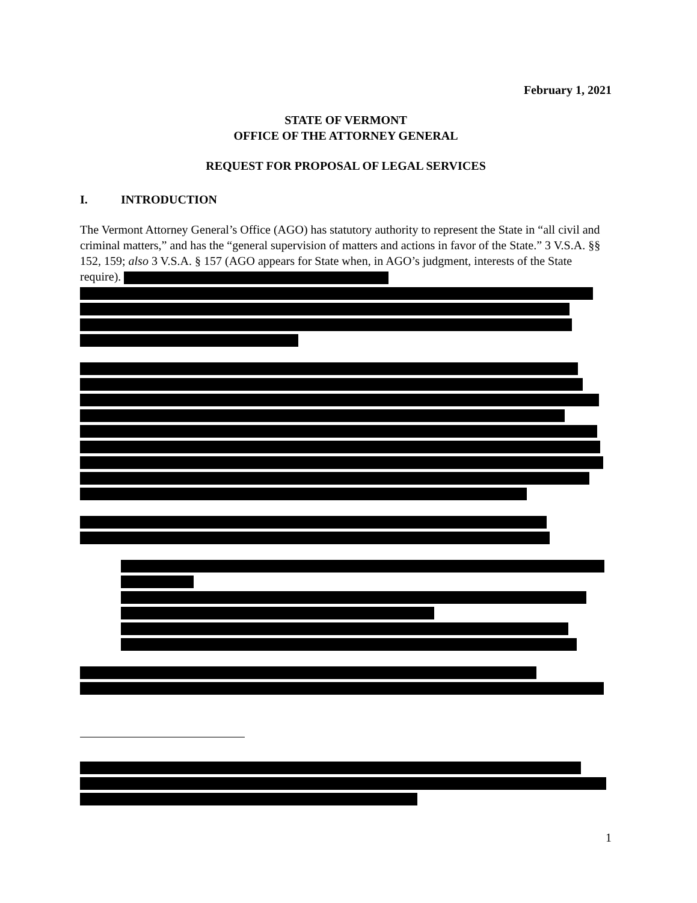February 1, 2021
STATE OF VERMONT
OFFICE OF THE ATTORNEY GENERAL
REQUEST FOR PROPOSAL OF LEGAL SERVICES
I. INTRODUCTION
The Vermont Attorney General’s Office (AGO) has statutory authority to represent the State in “all civil and criminal matters,” and has the “general supervision of matters and actions in favor of the State.” 3 V.S.A. §§ 152, 159; also 3 V.S.A. § 157 (AGO appears for State when, in AGO’s judgment, interests of the State require).
1